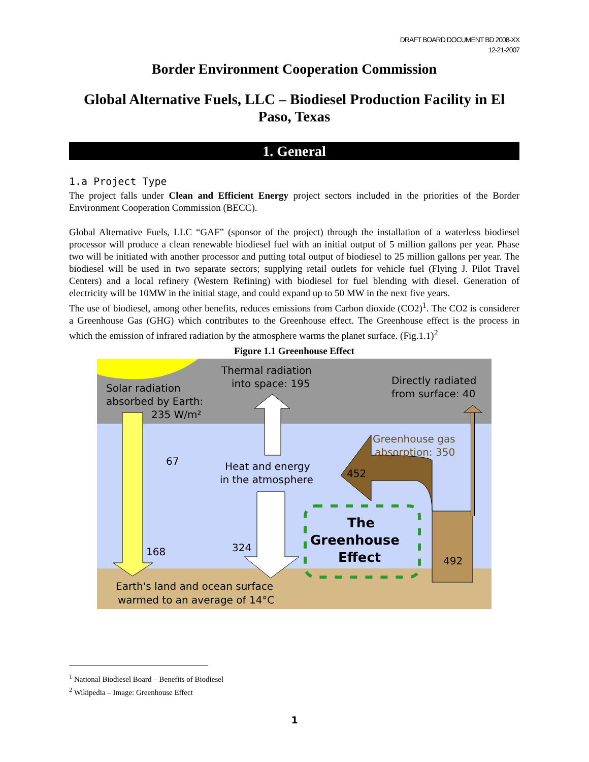DRAFT BOARD DOCUMENT BD 2008-XX
12-21-2007
Border Environment Cooperation Commission
Global Alternative Fuels, LLC – Biodiesel Production Facility in El Paso, Texas
1. General
1.a Project Type
The project falls under Clean and Efficient Energy project sectors included in the priorities of the Border Environment Cooperation Commission (BECC).
Global Alternative Fuels, LLC “GAF” (sponsor of the project) through the installation of a waterless biodiesel processor will produce a clean renewable biodiesel fuel with an initial output of 5 million gallons per year. Phase two will be initiated with another processor and putting total output of biodiesel to 25 million gallons per year. The biodiesel will be used in two separate sectors; supplying retail outlets for vehicle fuel (Flying J. Pilot Travel Centers) and a local refinery (Western Refining) with biodiesel for fuel blending with diesel. Generation of electricity will be 10MW in the initial stage, and could expand up to 50 MW in the next five years.
The use of biodiesel, among other benefits, reduces emissions from Carbon dioxide (CO2)<sup>1</sup>. The CO2 is considerer a Greenhouse Gas (GHG) which contributes to the Greenhouse effect. The Greenhouse effect is the process in which the emission of infrared radiation by the atmosphere warms the planet surface. (Fig.1.1)<sup>2</sup>
Figure 1.1 Greenhouse Effect
Solar radiation
absorbed by Earth:
235 W/m²
Thermal radiation
into space: 195
Directly radiated
from surface: 40
Greenhouse gas
absorption: 350
67
Heat and energy
in the atmosphere
452
The
Greenhouse
Effect
168
324
492
Earth's land and ocean surface
warmed to an average of 14°C
<sup>1</sup> National Biodiesel Board – Benefits of Biodiesel
<sup>2</sup> Wikipedia – Image: Greenhouse Effect
1